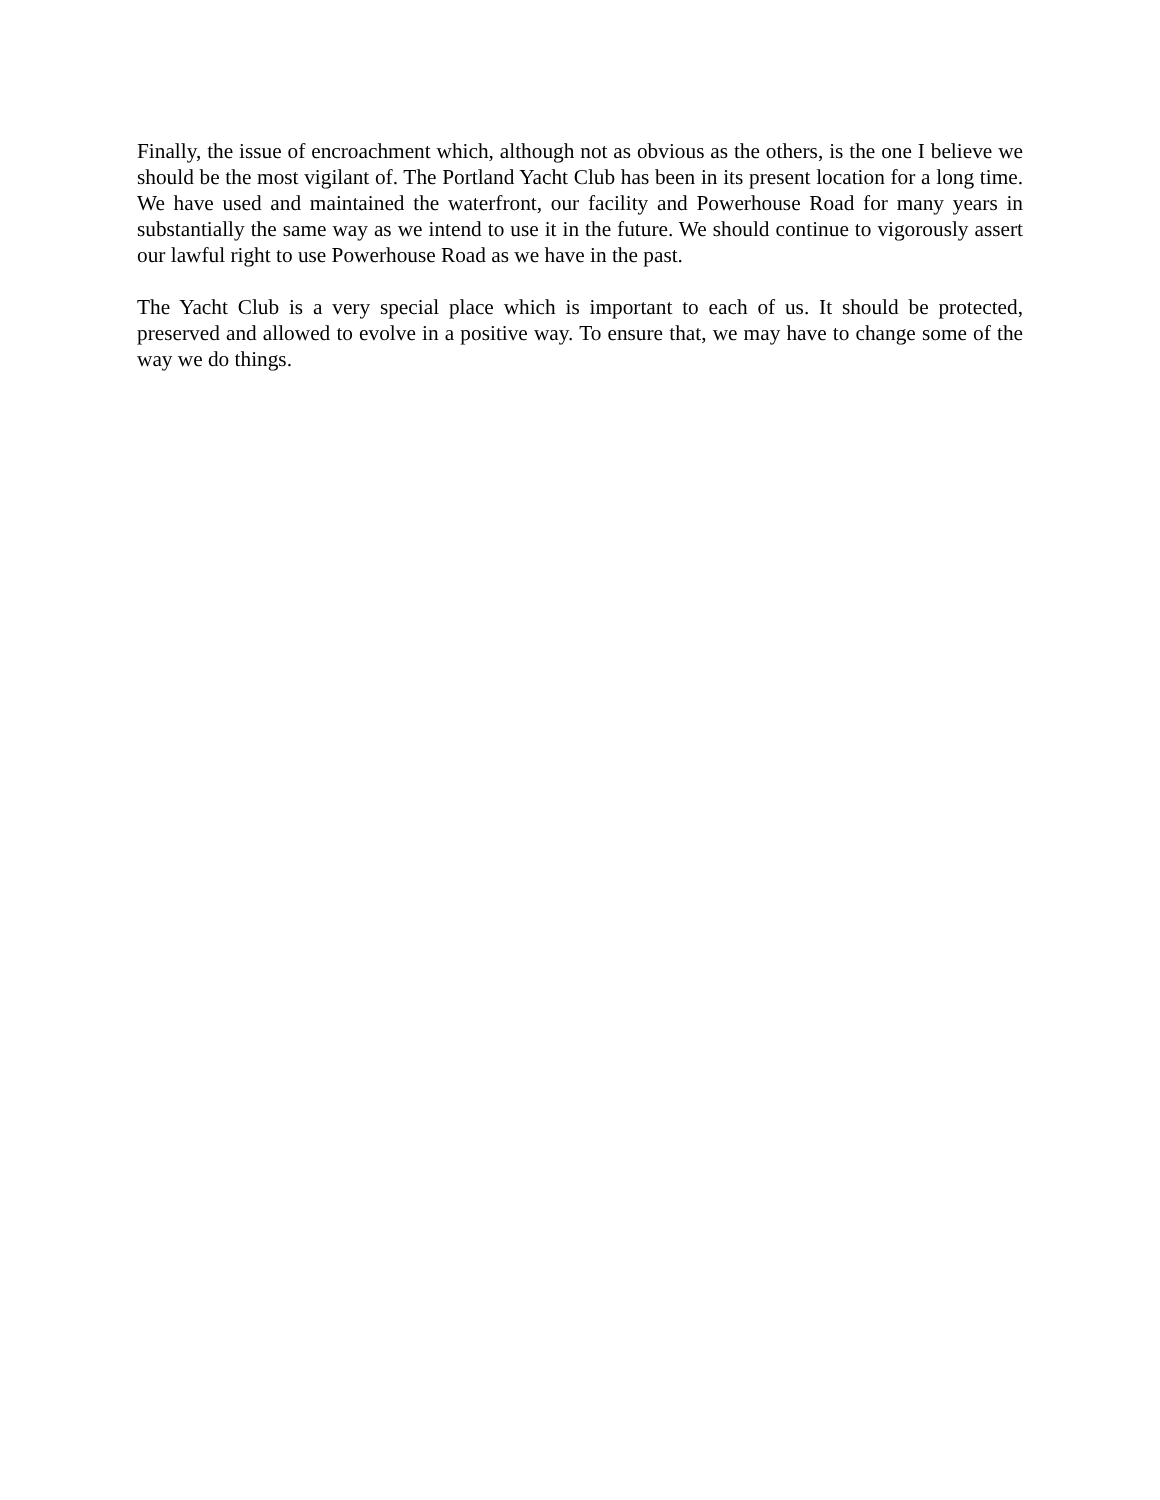Finally, the issue of encroachment which, although not as obvious as the others, is the one I believe we should be the most vigilant of. The Portland Yacht Club has been in its present location for a long time. We have used and maintained the waterfront, our facility and Powerhouse Road for many years in substantially the same way as we intend to use it in the future. We should continue to vigorously assert our lawful right to use Powerhouse Road as we have in the past.
The Yacht Club is a very special place which is important to each of us. It should be protected, preserved and allowed to evolve in a positive way. To ensure that, we may have to change some of the way we do things.